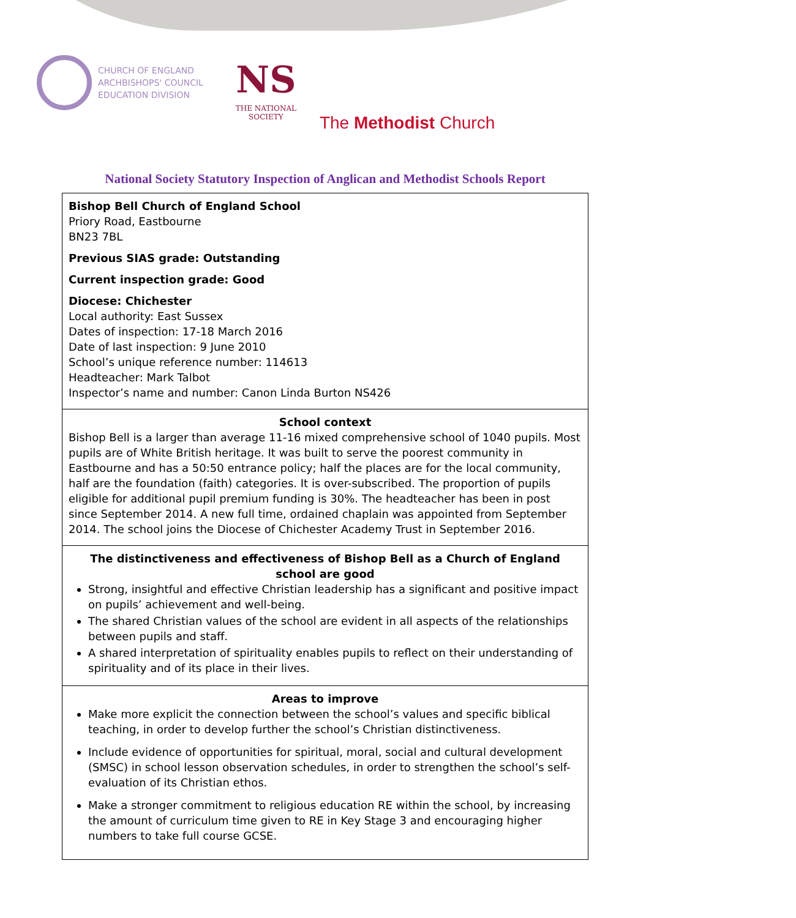CHURCH OF ENGLAND
ARCHBISHOPS' COUNCIL
EDUCATION DIVISION
NS
THE NATIONAL SOCIETY
The Methodist Church
National Society Statutory Inspection of Anglican and Methodist Schools Report
Bishop Bell Church of England School
Priory Road, Eastbourne
BN23 7BL
Previous SIAS grade: Outstanding
Current inspection grade: Good
Diocese: Chichester
Local authority: East Sussex
Dates of inspection: 17-18 March 2016
Date of last inspection: 9 June 2010
School’s unique reference number: 114613
Headteacher: Mark Talbot
Inspector’s name and number: Canon Linda Burton NS426
School context
Bishop Bell is a larger than average 11-16 mixed comprehensive school of 1040 pupils. Most pupils are of White British heritage. It was built to serve the poorest community in Eastbourne and has a 50:50 entrance policy; half the places are for the local community, half are the foundation (faith) categories. It is over-subscribed. The proportion of pupils eligible for additional pupil premium funding is 30%. The headteacher has been in post since September 2014. A new full time, ordained chaplain was appointed from September 2014. The school joins the Diocese of Chichester Academy Trust in September 2016.
The distinctiveness and effectiveness of Bishop Bell as a Church of England school are good
Strong, insightful and effective Christian leadership has a significant and positive impact on pupils’ achievement and well-being.
The shared Christian values of the school are evident in all aspects of the relationships between pupils and staff.
A shared interpretation of spirituality enables pupils to reflect on their understanding of spirituality and of its place in their lives.
Areas to improve
Make more explicit the connection between the school’s values and specific biblical teaching, in order to develop further the school’s Christian distinctiveness.
Include evidence of opportunities for spiritual, moral, social and cultural development (SMSC) in school lesson observation schedules, in order to strengthen the school’s self-evaluation of its Christian ethos.
Make a stronger commitment to religious education RE within the school, by increasing the amount of curriculum time given to RE in Key Stage 3 and encouraging higher numbers to take full course GCSE.